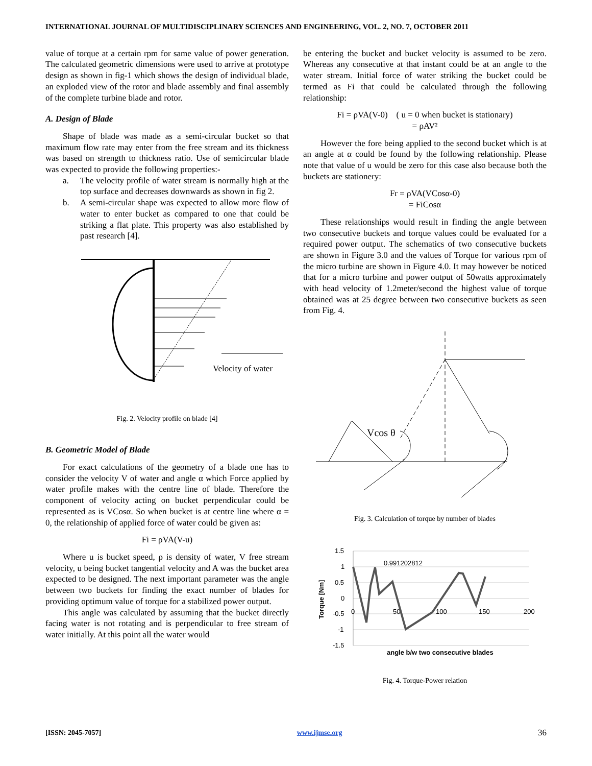INTERNATIONAL JOURNAL OF MULTIDISCIPLINARY SCIENCES AND ENGINEERING, VOL. 2, NO. 7, OCTOBER 2011
value of torque at a certain rpm for same value of power generation. The calculated geometric dimensions were used to arrive at prototype design as shown in fig-1 which shows the design of individual blade, an exploded view of the rotor and blade assembly and final assembly of the complete turbine blade and rotor.
A. Design of Blade
Shape of blade was made as a semi-circular bucket so that maximum flow rate may enter from the free stream and its thickness was based on strength to thickness ratio. Use of semicircular blade was expected to provide the following properties:-
a. The velocity profile of water stream is normally high at the top surface and decreases downwards as shown in fig 2.
b. A semi-circular shape was expected to allow more flow of water to enter bucket as compared to one that could be striking a flat plate. This property was also established by past research [4].
Velocity of water
Fig. 2. Velocity profile on blade [4]
B. Geometric Model of Blade
For exact calculations of the geometry of a blade one has to consider the velocity V of water and angle α which Force applied by water profile makes with the centre line of blade. Therefore the component of velocity acting on bucket perpendicular could be represented as is VCosα. So when bucket is at centre line where α = 0, the relationship of applied force of water could be given as:
Fi = ρVA(V-u)
Where u is bucket speed, ρ is density of water, V free stream velocity, u being bucket tangential velocity and A was the bucket area expected to be designed. The next important parameter was the angle between two buckets for finding the exact number of blades for providing optimum value of torque for a stabilized power output.
This angle was calculated by assuming that the bucket directly facing water is not rotating and is perpendicular to free stream of water initially. At this point all the water would
be entering the bucket and bucket velocity is assumed to be zero. Whereas any consecutive at that instant could be at an angle to the water stream. Initial force of water striking the bucket could be termed as Fi that could be calculated through the following relationship:
Fi = ρVA(V-0) ( u = 0 when bucket is stationary)
= ρAV²
However the fore being applied to the second bucket which is at an angle at α could be found by the following relationship. Please note that value of u would be zero for this case also because both the buckets are stationery:
Fr = ρVA(VCosα-0)
= FiCosα
These relationships would result in finding the angle between two consecutive buckets and torque values could be evaluated for a required power output. The schematics of two consecutive buckets are shown in Figure 3.0 and the values of Torque for various rpm of the micro turbine are shown in Figure 4.0. It may however be noticed that for a micro turbine and power output of 50watts approximately with head velocity of 1.2meter/second the highest value of torque obtained was at 25 degree between two consecutive buckets as seen from Fig. 4.
Vcos θ
Fig. 3. Calculation of torque by number of blades
1.5
1
0.5
0
-0.5
-1
-1.5
0
50
100
150
200
0.991202812
angle b/w two consecutive blades
Torque [Nm]
Fig. 4. Torque-Power relation
[ISSN: 2045-7057] www.ijmse.org 36